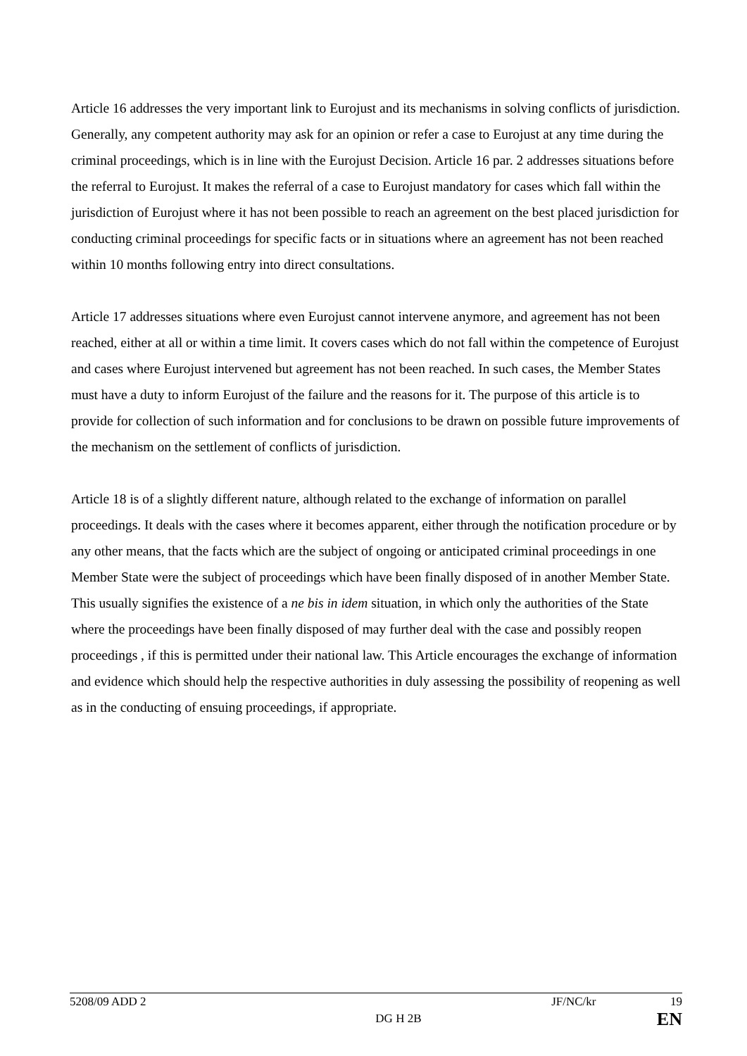Article 16 addresses the very important link to Eurojust and its mechanisms in solving conflicts of jurisdiction. Generally, any competent authority may ask for an opinion or refer a case to Eurojust at any time during the criminal proceedings, which is in line with the Eurojust Decision. Article 16 par. 2 addresses situations before the referral to Eurojust. It makes the referral of a case to Eurojust mandatory for cases which fall within the jurisdiction of Eurojust where it has not been possible to reach an agreement on the best placed jurisdiction for conducting criminal proceedings for specific facts or in situations where an agreement has not been reached within 10 months following entry into direct consultations.
Article 17 addresses situations where even Eurojust cannot intervene anymore, and agreement has not been reached, either at all or within a time limit. It covers cases which do not fall within the competence of Eurojust and cases where Eurojust intervened but agreement has not been reached. In such cases, the Member States must have a duty to inform Eurojust of the failure and the reasons for it. The purpose of this article is to provide for collection of such information and for conclusions to be drawn on possible future improvements of the mechanism on the settlement of conflicts of jurisdiction.
Article 18 is of a slightly different nature, although related to the exchange of information on parallel proceedings. It deals with the cases where it becomes apparent, either through the notification procedure or by any other means, that the facts which are the subject of ongoing or anticipated criminal proceedings in one Member State were the subject of proceedings which have been finally disposed of in another Member State. This usually signifies the existence of a ne bis in idem situation, in which only the authorities of the State where the proceedings have been finally disposed of may further deal with the case and possibly reopen proceedings , if this is permitted under their national law. This Article encourages the exchange of information and evidence which should help the respective authorities in duly assessing the possibility of reopening as well as in the conducting of ensuing proceedings, if appropriate.
5208/09 ADD 2 JF/NC/kr 19
DG H 2B EN